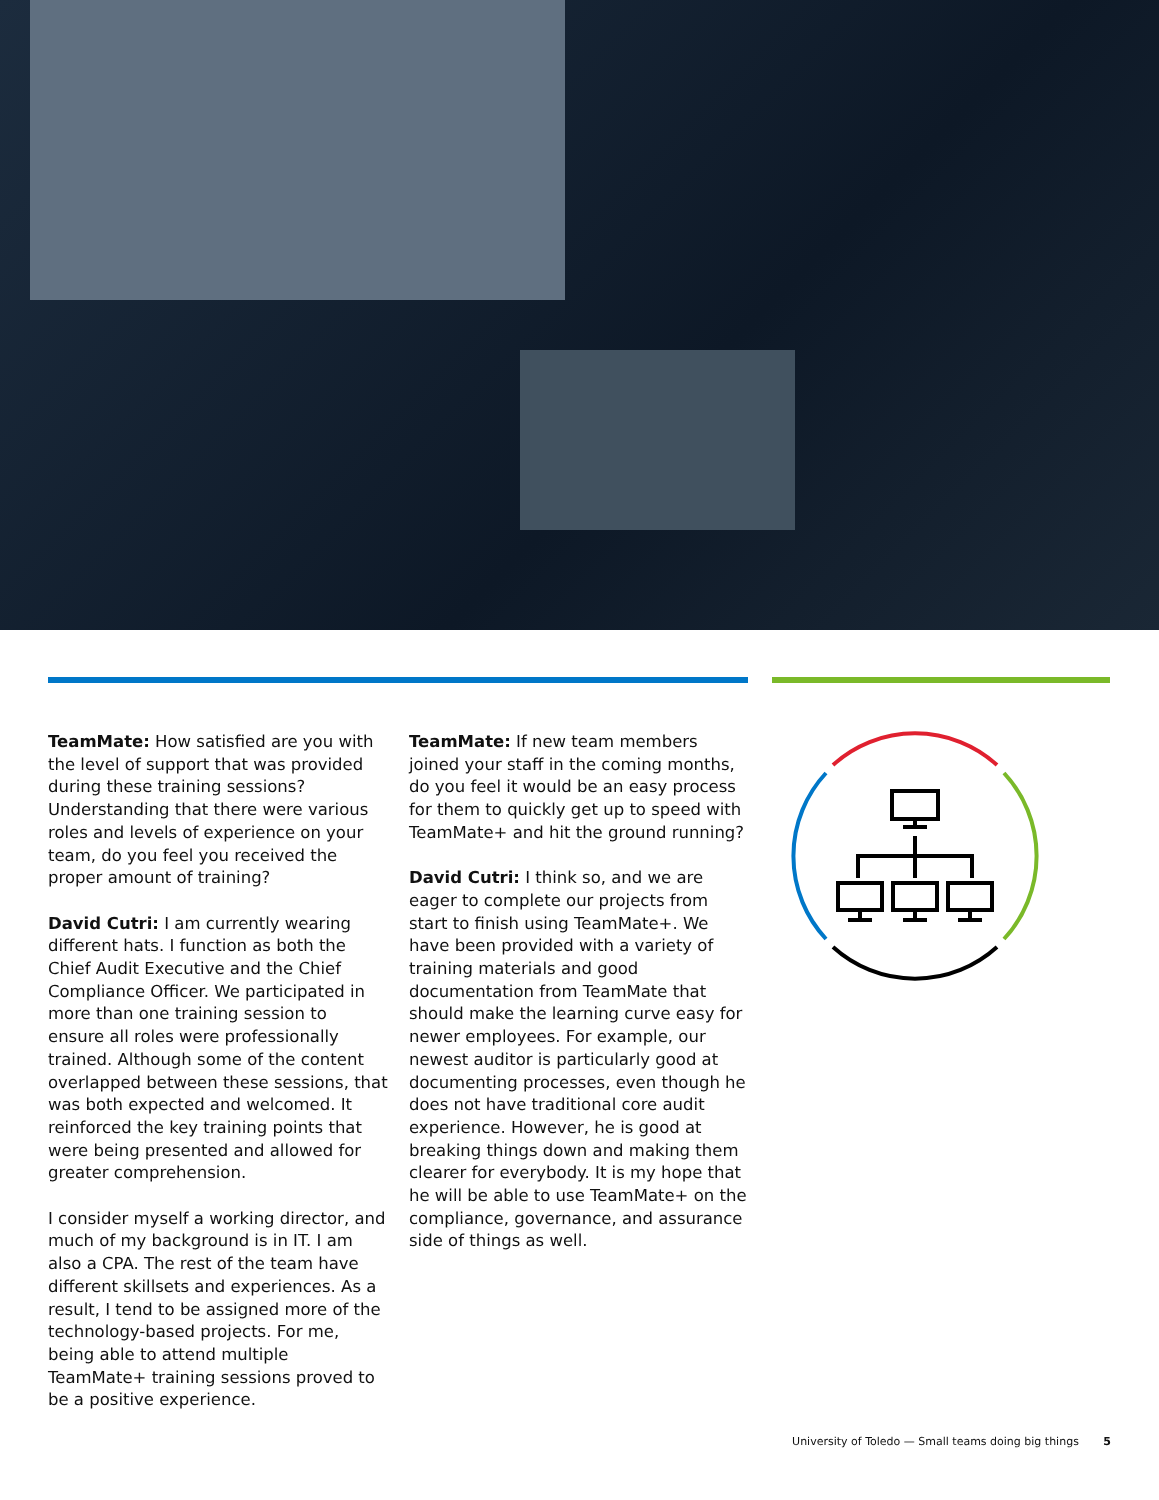TeamMate: How satisfied are you with the level of support that was provided during these training sessions? Understanding that there were various roles and levels of experience on your team, do you feel you received the proper amount of training?
David Cutri: I am currently wearing different hats. I function as both the Chief Audit Executive and the Chief Compliance Officer. We participated in more than one training session to ensure all roles were professionally trained. Although some of the content overlapped between these sessions, that was both expected and welcomed. It reinforced the key training points that were being presented and allowed for greater comprehension.
I consider myself a working director, and much of my background is in IT. I am also a CPA. The rest of the team have different skillsets and experiences. As a result, I tend to be assigned more of the technology-based projects. For me, being able to attend multiple TeamMate+ training sessions proved to be a positive experience.
TeamMate: If new team members joined your staff in the coming months, do you feel it would be an easy process for them to quickly get up to speed with TeamMate+ and hit the ground running?
David Cutri: I think so, and we are eager to complete our projects from start to finish using TeamMate+. We have been provided with a variety of training materials and good documentation from TeamMate that should make the learning curve easy for newer employees. For example, our newest auditor is particularly good at documenting processes, even though he does not have traditional core audit experience. However, he is good at breaking things down and making them clearer for everybody. It is my hope that he will be able to use TeamMate+ on the compliance, governance, and assurance side of things as well.
University of Toledo — Small teams doing big things 5